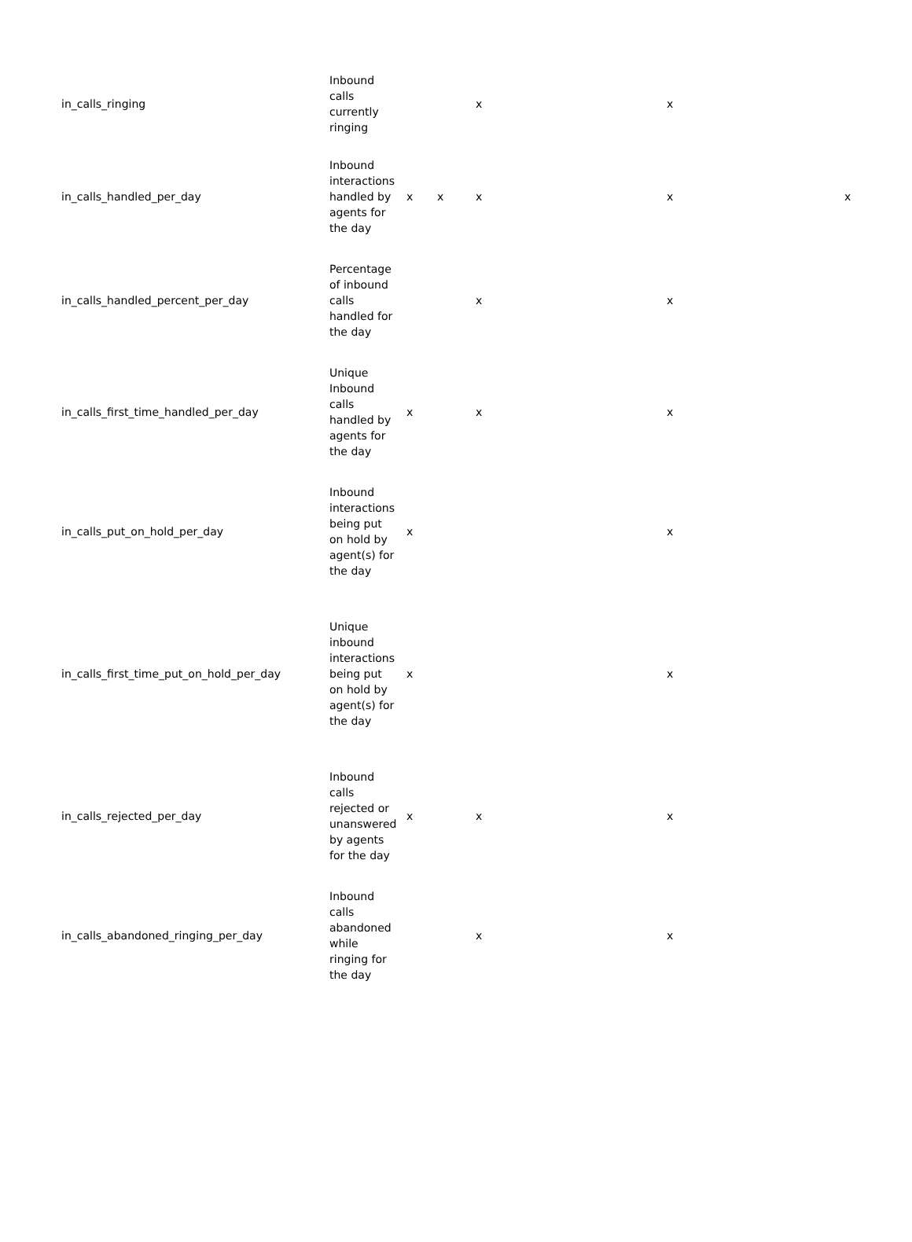| in_calls_ringing | Inbound calls currently ringing | | | x | | x | |
| in_calls_handled_per_day | Inbound interactions handled by agents for the day | x | x | x | | x | x |
| in_calls_handled_percent_per_day | Percentage of inbound calls handled for the day | | | x | | x | |
| in_calls_first_time_handled_per_day | Unique Inbound calls handled by agents for the day | x | | x | | x | |
| in_calls_put_on_hold_per_day | Inbound interactions being put on hold by agent(s) for the day | x | | | | x | |
| in_calls_first_time_put_on_hold_per_day | Unique inbound interactions being put on hold by agent(s) for the day | x | | | | x | |
| in_calls_rejected_per_day | Inbound calls rejected or unanswered by agents for the day | x | | x | | x | |
| in_calls_abandoned_ringing_per_day | Inbound calls abandoned while ringing for the day | | | x | | x | |